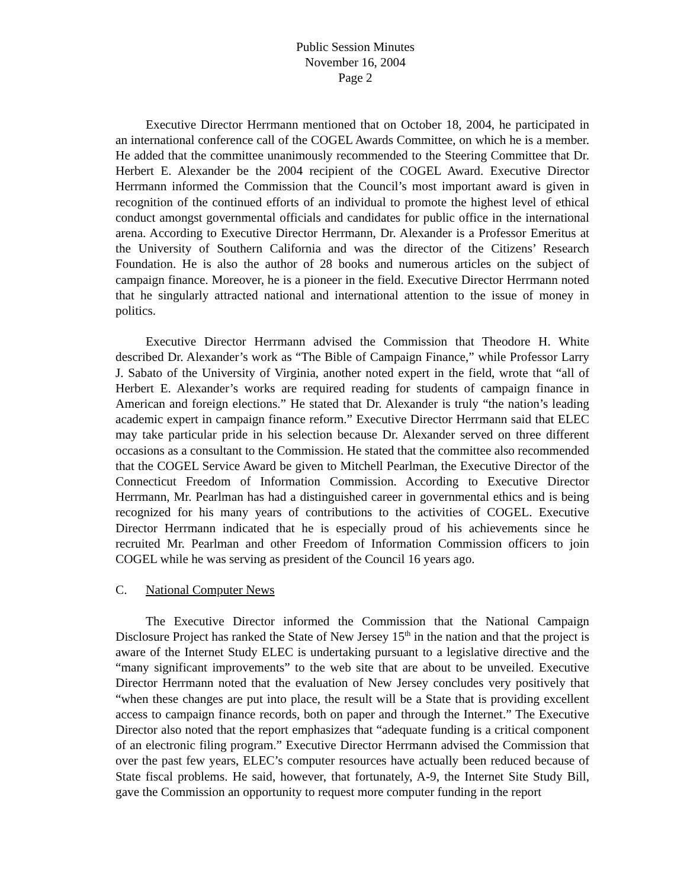Public Session Minutes
November 16, 2004
Page 2
Executive Director Herrmann mentioned that on October 18, 2004, he participated in an international conference call of the COGEL Awards Committee, on which he is a member. He added that the committee unanimously recommended to the Steering Committee that Dr. Herbert E. Alexander be the 2004 recipient of the COGEL Award. Executive Director Herrmann informed the Commission that the Council’s most important award is given in recognition of the continued efforts of an individual to promote the highest level of ethical conduct amongst governmental officials and candidates for public office in the international arena. According to Executive Director Herrmann, Dr. Alexander is a Professor Emeritus at the University of Southern California and was the director of the Citizens’ Research Foundation. He is also the author of 28 books and numerous articles on the subject of campaign finance. Moreover, he is a pioneer in the field. Executive Director Herrmann noted that he singularly attracted national and international attention to the issue of money in politics.
Executive Director Herrmann advised the Commission that Theodore H. White described Dr. Alexander’s work as “The Bible of Campaign Finance,” while Professor Larry J. Sabato of the University of Virginia, another noted expert in the field, wrote that “all of Herbert E. Alexander’s works are required reading for students of campaign finance in American and foreign elections.” He stated that Dr. Alexander is truly “the nation’s leading academic expert in campaign finance reform.” Executive Director Herrmann said that ELEC may take particular pride in his selection because Dr. Alexander served on three different occasions as a consultant to the Commission. He stated that the committee also recommended that the COGEL Service Award be given to Mitchell Pearlman, the Executive Director of the Connecticut Freedom of Information Commission. According to Executive Director Herrmann, Mr. Pearlman has had a distinguished career in governmental ethics and is being recognized for his many years of contributions to the activities of COGEL. Executive Director Herrmann indicated that he is especially proud of his achievements since he recruited Mr. Pearlman and other Freedom of Information Commission officers to join COGEL while he was serving as president of the Council 16 years ago.
C. National Computer News
The Executive Director informed the Commission that the National Campaign Disclosure Project has ranked the State of New Jersey 15<sup>th</sup> in the nation and that the project is aware of the Internet Study ELEC is undertaking pursuant to a legislative directive and the “many significant improvements” to the web site that are about to be unveiled. Executive Director Herrmann noted that the evaluation of New Jersey concludes very positively that “when these changes are put into place, the result will be a State that is providing excellent access to campaign finance records, both on paper and through the Internet.” The Executive Director also noted that the report emphasizes that “adequate funding is a critical component of an electronic filing program.” Executive Director Herrmann advised the Commission that over the past few years, ELEC’s computer resources have actually been reduced because of State fiscal problems. He said, however, that fortunately, A-9, the Internet Site Study Bill, gave the Commission an opportunity to request more computer funding in the report